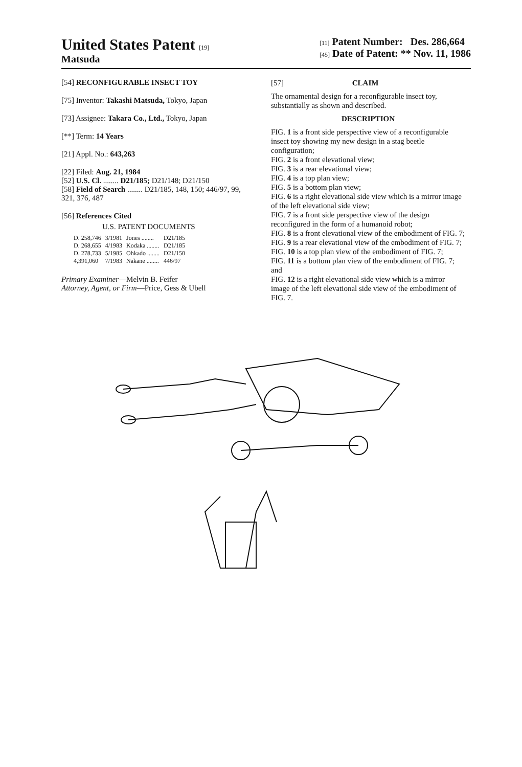United States Patent [19]
Matsuda
[11] Patent Number: Des. 286,664
[45] Date of Patent: ** Nov. 11, 1986
[54] RECONFIGURABLE INSECT TOY
[75] Inventor: Takashi Matsuda, Tokyo, Japan
[73] Assignee: Takara Co., Ltd., Tokyo, Japan
[**] Term: 14 Years
[21] Appl. No.: 643,263
[22] Filed: Aug. 21, 1984
[52] U.S. Cl. ........ D21/185; D21/148; D21/150
[58] Field of Search ........ D21/185, 148, 150; 446/97, 99, 321, 376, 487
[56] References Cited
U.S. PATENT DOCUMENTS
| D. 258,746 | 3/1981 | Jones ........ | D21/185 |
| D. 268,655 | 4/1983 | Kodaka ........ | D21/185 |
| D. 278,733 | 5/1985 | Ohkado ........ | D21/150 |
| 4,391,060 | 7/1983 | Nakane ........ | 446/97 |
Primary Examiner—Melvin B. Feifer
Attorney, Agent, or Firm—Price, Gess & Ubell
[57] CLAIM
The ornamental design for a reconfigurable insect toy, substantially as shown and described.
DESCRIPTION
FIG. 1 is a front side perspective view of a reconfigurable insect toy showing my new design in a stag beetle configuration;
FIG. 2 is a front elevational view;
FIG. 3 is a rear elevational view;
FIG. 4 is a top plan view;
FIG. 5 is a bottom plan view;
FIG. 6 is a right elevational side view which is a mirror image of the left elevational side view;
FIG. 7 is a front side perspective view of the design reconfigured in the form of a humanoid robot;
FIG. 8 is a front elevational view of the embodiment of FIG. 7;
FIG. 9 is a rear elevational view of the embodiment of FIG. 7;
FIG. 10 is a top plan view of the embodiment of FIG. 7;
FIG. 11 is a bottom plan view of the embodiment of FIG. 7; and
FIG. 12 is a right elevational side view which is a mirror image of the left elevational side view of the embodiment of FIG. 7.